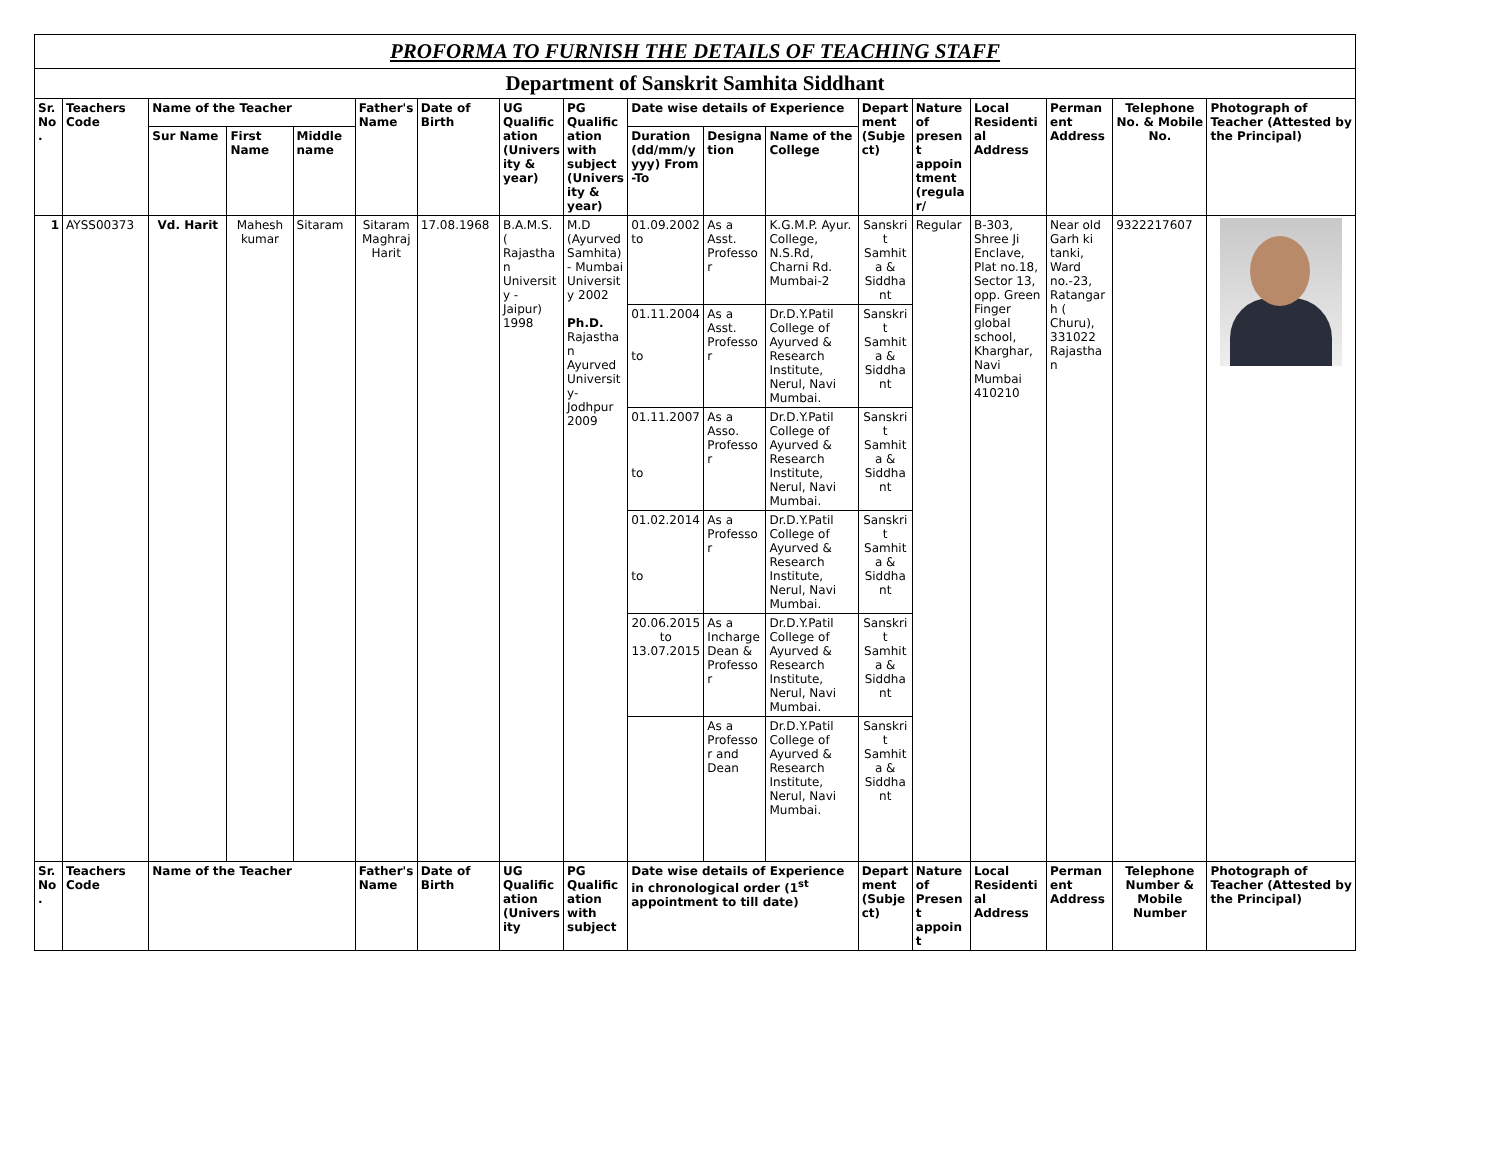| PROFORMA TO FURNISH THE DETAILS OF TEACHING STAFF | | | | | | | | | | | | | | | | | |
| Department of Sanskrit Samhita Siddhant | | | | | | | | | | | | | | | | | |
| Sr. No. | Teachers Code | Name of the Teacher | | | Father's Name | Date of Birth | UG Qualification (University & year) | PG Qualification with subject (University & year) | Date wise details of Experience | | | Department (Subject) | Nature of present appointment (regular/ | Local Residential Address | Permanent Address | Telephone No. & Mobile No. | Photograph of Teacher (Attested by the Principal) |
| | | Sur Name | First Name | Middle name | | | | | Duration (dd/mm/yyyy) From -To | Designation | Name of the College | | | | | | |
| 1 | AYSS00373 | Vd. Harit | Mahesh kumar | Sitaram | Sitaram Maghraj Harit | 17.08.1968 | B.A.M.S. ( Rajasthan University - Jaipur) 1998 | M.D (Ayurved Samhita) - Mumbai University 2002 Ph.D. Rajasthan Ayurved University- Jodhpur 2009 | 01.09.2002 to | As a Asst. Professor | K.G.M.P. Ayur. College, N.S.Rd, Charni Rd. Mumbai-2 | Sanskrit Samhita & Siddhant | Regular | B-303, Shree Ji Enclave, Plat no.18, Sector 13, opp. Green Finger global school, Kharghar, Navi Mumbai 410210 | Near old Garh ki tanki, Ward no.-23, Ratangarh ( Churu), 331022 Rajasthan | 9322217607 | |
| | | | | | | | | | 01.11.2004 to | As a Asst. Professor | Dr.D.Y.Patil College of Ayurved & Research Institute, Nerul, Navi Mumbai. | Sanskrit Samhita & Siddhant | | | | | |
| | | | | | | | | | 01.11.2007 to | As a Asso. Professor | Dr.D.Y.Patil College of Ayurved & Research Institute, Nerul, Navi Mumbai. | Sanskrit Samhita & Siddhant | | | | | |
| | | | | | | | | | 01.02.2014 to | As a Professor | Dr.D.Y.Patil College of Ayurved & Research Institute, Nerul, Navi Mumbai. | Sanskrit Samhita & Siddhant | | | | | |
| | | | | | | | | | 20.06.2015 to 13.07.2015 | As a Incharge Dean & Professor | Dr.D.Y.Patil College of Ayurved & Research Institute, Nerul, Navi Mumbai. | Sanskrit Samhita & Siddhant | | | | | |
| | | | | | | | | | | As a Professor and Dean | Dr.D.Y.Patil College of Ayurved & Research Institute, Nerul, Navi Mumbai. | Sanskrit Samhita & Siddhant | | | | | |
| Sr. No. | Teachers Code | Name of the Teacher | | | Father's Name | Date of Birth | UG Qualification (Univers ity | PG Qualification with subject | Date wise details of Experience in chronological order (1<sup>st</sup> appointment to till date) | | | Department (Subject) | Nature of Present appoint | Local Residential Address | Permanent Address | Telephone Number & Mobile Number | Photograph of Teacher (Attested by the Principal) |